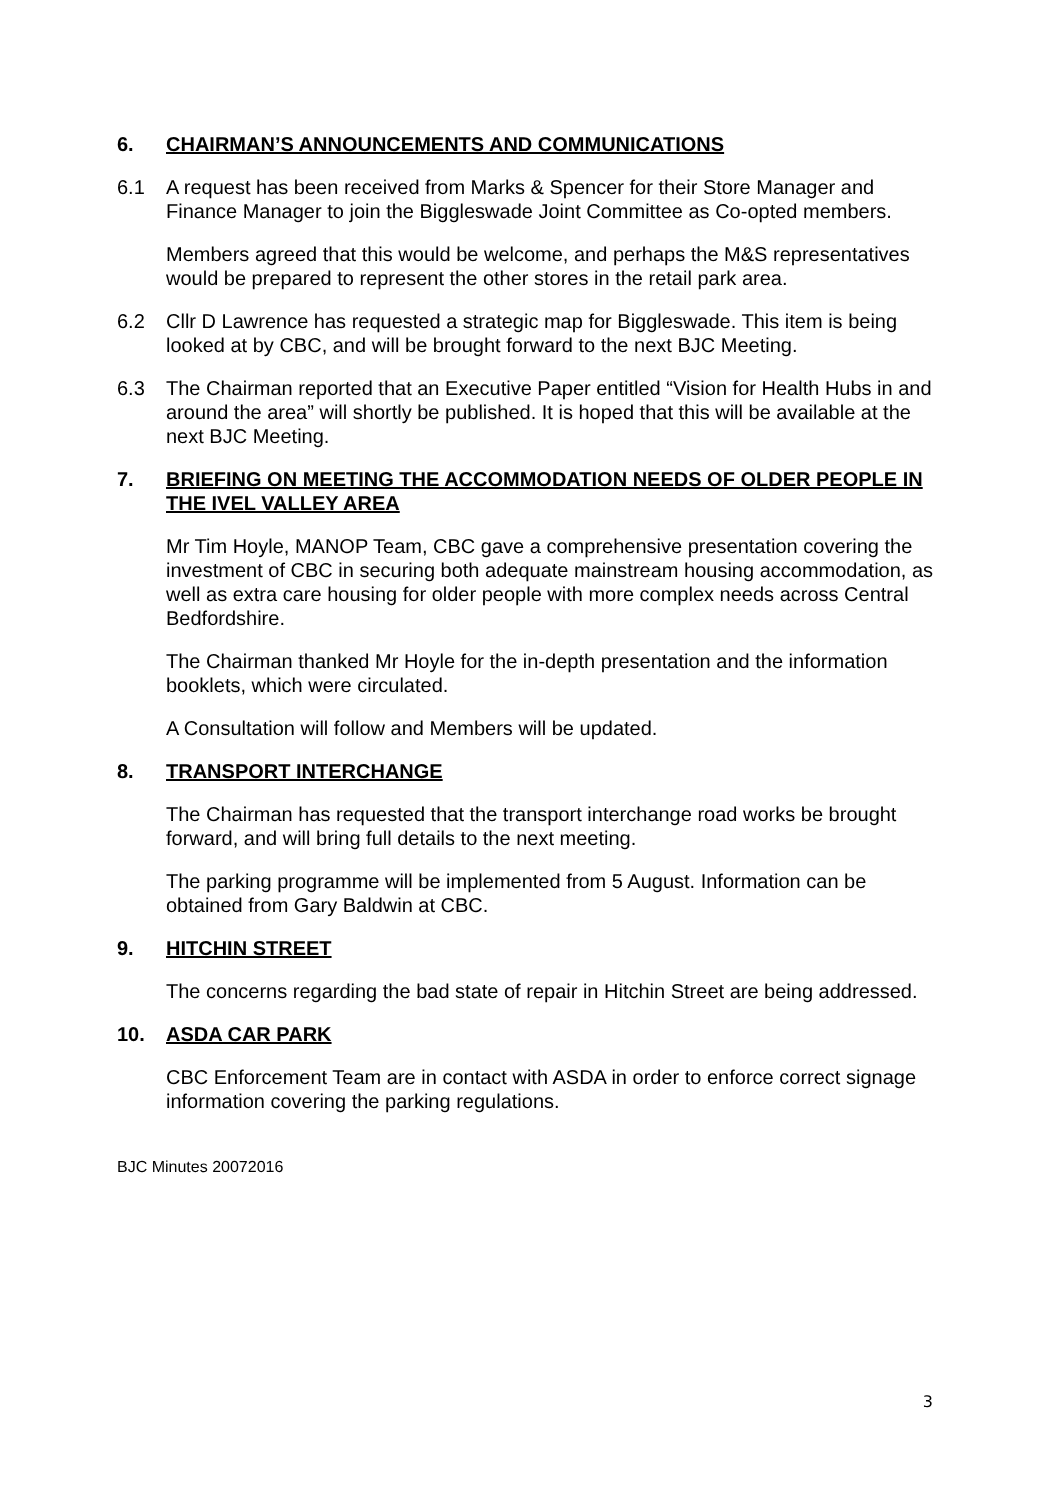6. CHAIRMAN’S ANNOUNCEMENTS AND COMMUNICATIONS
6.1 A request has been received from Marks & Spencer for their Store Manager and Finance Manager to join the Biggleswade Joint Committee as Co-opted members.
Members agreed that this would be welcome, and perhaps the M&S representatives would be prepared to represent the other stores in the retail park area.
6.2 Cllr D Lawrence has requested a strategic map for Biggleswade. This item is being looked at by CBC, and will be brought forward to the next BJC Meeting.
6.3 The Chairman reported that an Executive Paper entitled “Vision for Health Hubs in and around the area” will shortly be published. It is hoped that this will be available at the next BJC Meeting.
7. BRIEFING ON MEETING THE ACCOMMODATION NEEDS OF OLDER PEOPLE IN THE IVEL VALLEY AREA
Mr Tim Hoyle, MANOP Team, CBC gave a comprehensive presentation covering the investment of CBC in securing both adequate mainstream housing accommodation, as well as extra care housing for older people with more complex needs across Central Bedfordshire.
The Chairman thanked Mr Hoyle for the in-depth presentation and the information booklets, which were circulated.
A Consultation will follow and Members will be updated.
8. TRANSPORT INTERCHANGE
The Chairman has requested that the transport interchange road works be brought forward, and will bring full details to the next meeting.
The parking programme will be implemented from 5 August. Information can be obtained from Gary Baldwin at CBC.
9. HITCHIN STREET
The concerns regarding the bad state of repair in Hitchin Street are being addressed.
10. ASDA CAR PARK
CBC Enforcement Team are in contact with ASDA in order to enforce correct signage information covering the parking regulations.
BJC Minutes 20072016
3